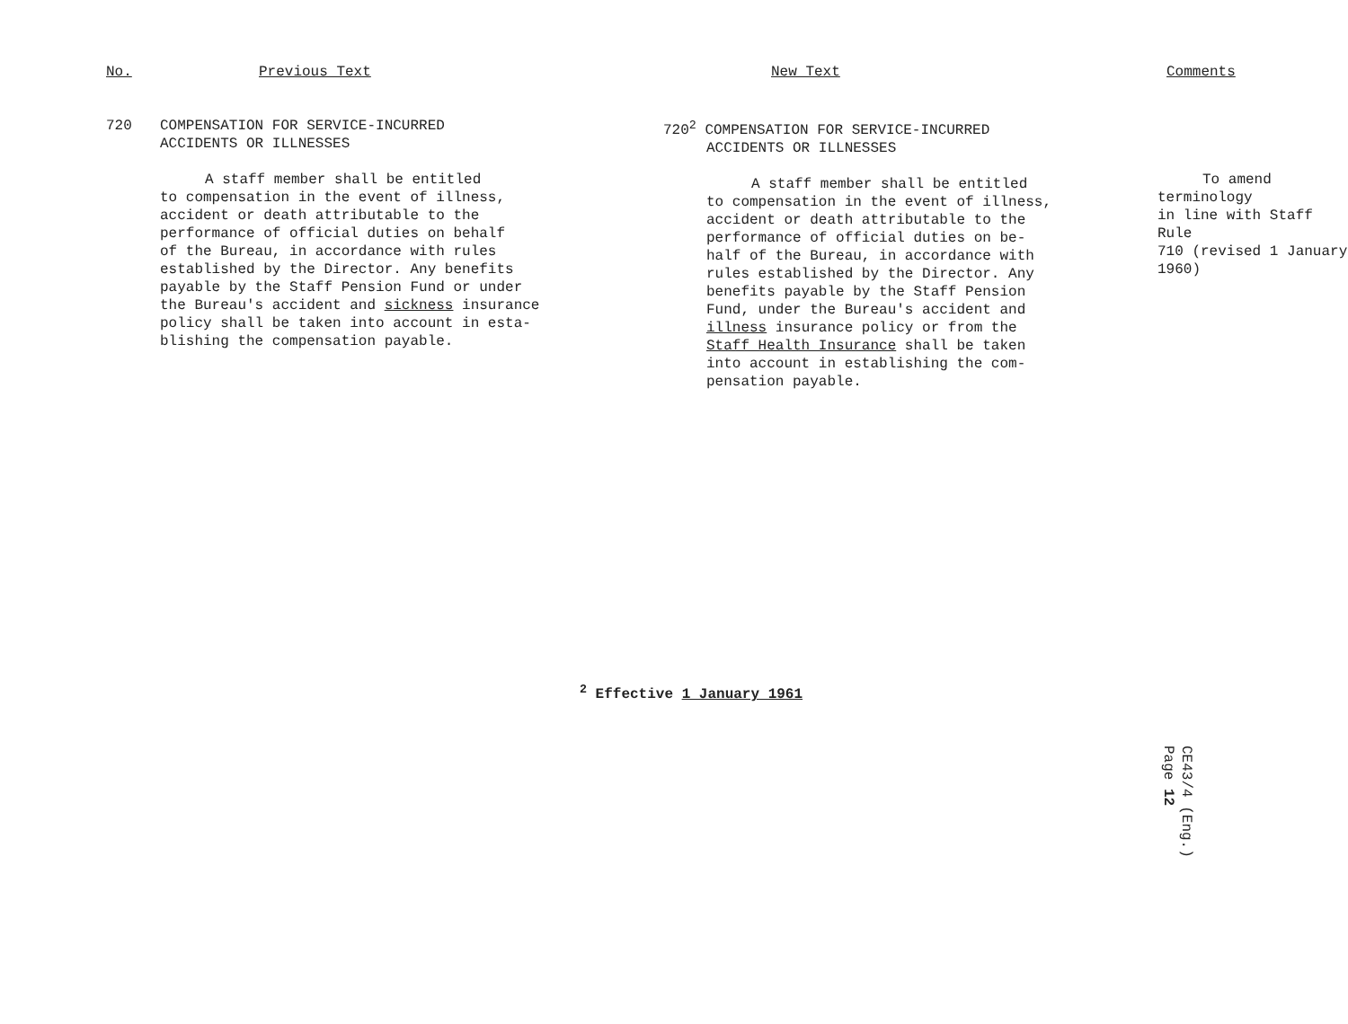| No. | Previous Text | New Text | Comments |
| --- | --- | --- | --- |
| 720 | COMPENSATION FOR SERVICE-INCURRED ACCIDENTS OR ILLNESSES A staff member shall be entitled to compensation in the event of illness, accident or death attributable to the performance of official duties on behalf of the Bureau, in accordance with rules established by the Director. Any benefits payable by the Staff Pension Fund or under the Bureau's accident and sickness insurance policy shall be taken into account in esta- blishing the compensation payable. | 720<sup>2</sup> COMPENSATION FOR SERVICE-INCURRED ACCIDENTS OR ILLNESSES A staff member shall be entitled to compensation in the event of illness, accident or death attributable to the performance of official duties on be- half of the Bureau, in accordance with rules established by the Director. Any benefits payable by the Staff Pension Fund, under the Bureau's accident and illness insurance policy or from the Staff Health Insurance shall be taken into account in establishing the com- pensation payable. | To amend terminology in line with Staff Rule 710 (revised 1 January 1960) |
<sup>2</sup> Effective 1 January 1961
CE43/4 (Eng.)
Page 12